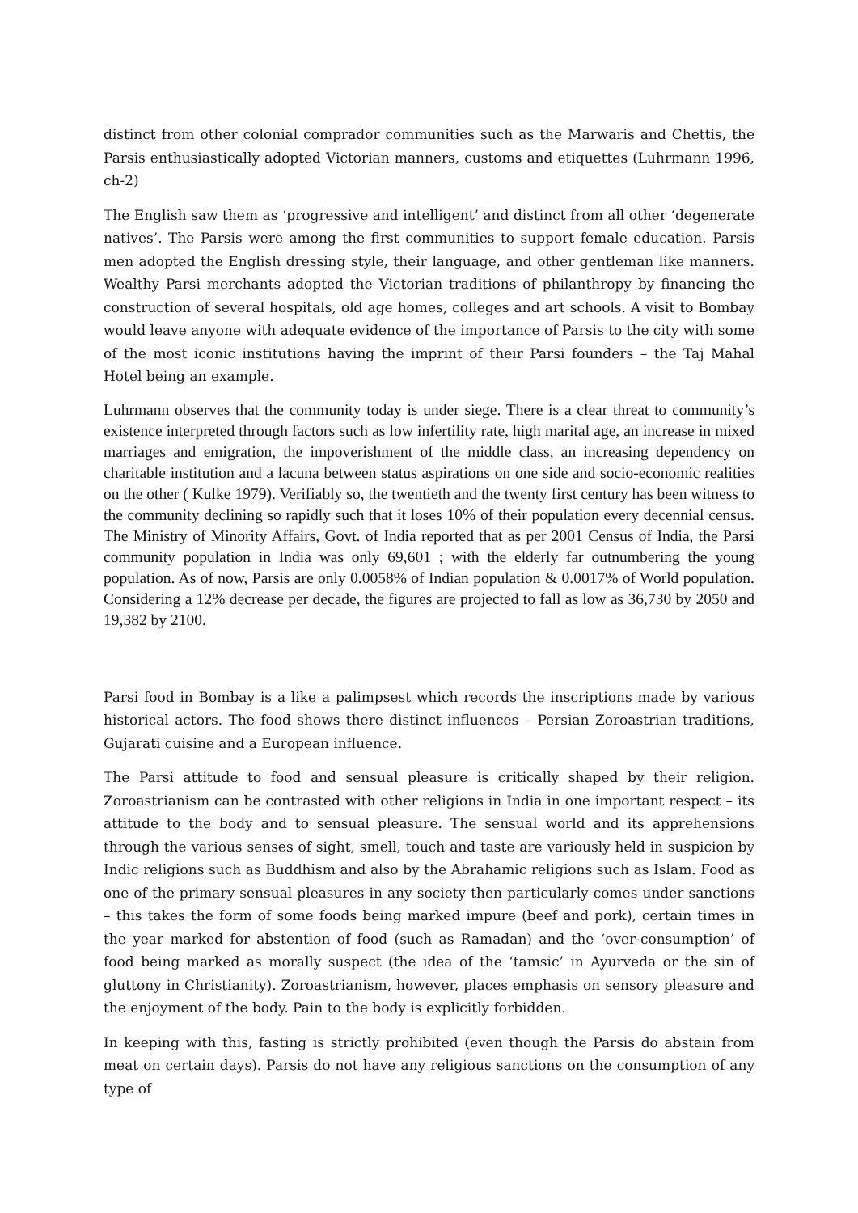distinct from other colonial comprador communities such as the Marwaris and Chettis, the Parsis enthusiastically adopted Victorian manners, customs and etiquettes (Luhrmann 1996, ch-2)
The English saw them as ‘progressive and intelligent’ and distinct from all other ‘degenerate natives’. The Parsis were among the first communities to support female education. Parsis men adopted the English dressing style, their language, and other gentleman like manners. Wealthy Parsi merchants adopted the Victorian traditions of philanthropy by financing the construction of several hospitals, old age homes, colleges and art schools. A visit to Bombay would leave anyone with adequate evidence of the importance of Parsis to the city with some of the most iconic institutions having the imprint of their Parsi founders – the Taj Mahal Hotel being an example.
Luhrmann observes that the community today is under siege. There is a clear threat to community’s existence interpreted through factors such as low infertility rate, high marital age, an increase in mixed marriages and emigration, the impoverishment of the middle class, an increasing dependency on charitable institution and a lacuna between status aspirations on one side and socio-economic realities on the other ( Kulke 1979). Verifiably so, the twentieth and the twenty first century has been witness to the community declining so rapidly such that it loses 10% of their population every decennial census. The Ministry of Minority Affairs, Govt. of India reported that as per 2001 Census of India, the Parsi community population in India was only 69,601 ; with the elderly far outnumbering the young population. As of now, Parsis are only 0.0058% of Indian population & 0.0017% of World population. Considering a 12% decrease per decade, the figures are projected to fall as low as 36,730 by 2050 and 19,382 by 2100.
Parsi food in Bombay is a like a palimpsest which records the inscriptions made by various historical actors. The food shows there distinct influences – Persian Zoroastrian traditions, Gujarati cuisine and a European influence.
The Parsi attitude to food and sensual pleasure is critically shaped by their religion. Zoroastrianism can be contrasted with other religions in India in one important respect – its attitude to the body and to sensual pleasure. The sensual world and its apprehensions through the various senses of sight, smell, touch and taste are variously held in suspicion by Indic religions such as Buddhism and also by the Abrahamic religions such as Islam. Food as one of the primary sensual pleasures in any society then particularly comes under sanctions – this takes the form of some foods being marked impure (beef and pork), certain times in the year marked for abstention of food (such as Ramadan) and the ‘over-consumption’ of food being marked as morally suspect (the idea of the ‘tamsic’ in Ayurveda or the sin of gluttony in Christianity). Zoroastrianism, however, places emphasis on sensory pleasure and the enjoyment of the body. Pain to the body is explicitly forbidden.
In keeping with this, fasting is strictly prohibited (even though the Parsis do abstain from meat on certain days). Parsis do not have any religious sanctions on the consumption of any type of